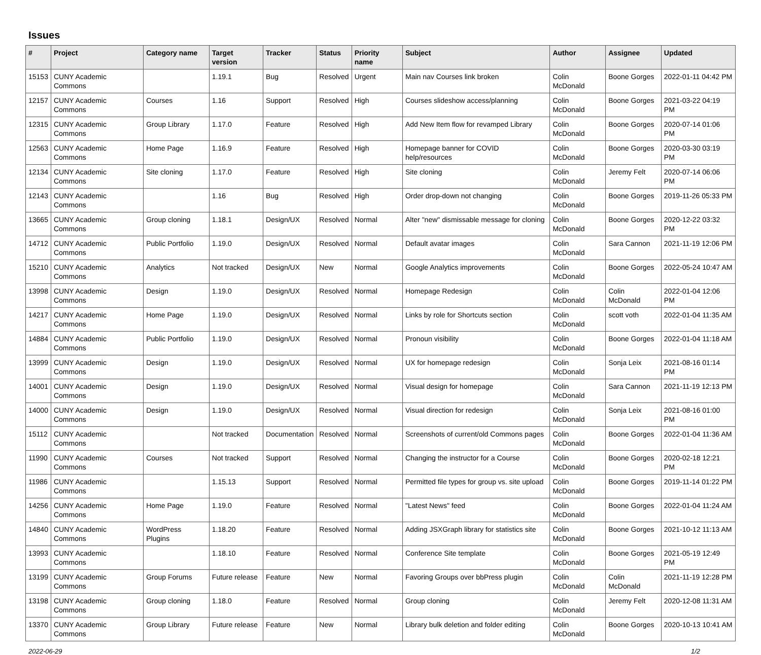Issues
| # | Project | Category name | Target version | Tracker | Status | Priority name | Subject | Author | Assignee | Updated |
| --- | --- | --- | --- | --- | --- | --- | --- | --- | --- | --- |
| 15153 | CUNY Academic Commons | | 1.19.1 | Bug | Resolved | Urgent | Main nav Courses link broken | Colin McDonald | Boone Gorges | 2022-01-11 04:42 PM |
| 12157 | CUNY Academic Commons | Courses | 1.16 | Support | Resolved | High | Courses slideshow access/planning | Colin McDonald | Boone Gorges | 2021-03-22 04:19 PM |
| 12315 | CUNY Academic Commons | Group Library | 1.17.0 | Feature | Resolved | High | Add New Item flow for revamped Library | Colin McDonald | Boone Gorges | 2020-07-14 01:06 PM |
| 12563 | CUNY Academic Commons | Home Page | 1.16.9 | Feature | Resolved | High | Homepage banner for COVID help/resources | Colin McDonald | Boone Gorges | 2020-03-30 03:19 PM |
| 12134 | CUNY Academic Commons | Site cloning | 1.17.0 | Feature | Resolved | High | Site cloning | Colin McDonald | Jeremy Felt | 2020-07-14 06:06 PM |
| 12143 | CUNY Academic Commons | | 1.16 | Bug | Resolved | High | Order drop-down not changing | Colin McDonald | Boone Gorges | 2019-11-26 05:33 PM |
| 13665 | CUNY Academic Commons | Group cloning | 1.18.1 | Design/UX | Resolved | Normal | Alter "new" dismissable message for cloning | Colin McDonald | Boone Gorges | 2020-12-22 03:32 PM |
| 14712 | CUNY Academic Commons | Public Portfolio | 1.19.0 | Design/UX | Resolved | Normal | Default avatar images | Colin McDonald | Sara Cannon | 2021-11-19 12:06 PM |
| 15210 | CUNY Academic Commons | Analytics | Not tracked | Design/UX | New | Normal | Google Analytics improvements | Colin McDonald | Boone Gorges | 2022-05-24 10:47 AM |
| 13998 | CUNY Academic Commons | Design | 1.19.0 | Design/UX | Resolved | Normal | Homepage Redesign | Colin McDonald | Colin McDonald | 2022-01-04 12:06 PM |
| 14217 | CUNY Academic Commons | Home Page | 1.19.0 | Design/UX | Resolved | Normal | Links by role for Shortcuts section | Colin McDonald | scott voth | 2022-01-04 11:35 AM |
| 14884 | CUNY Academic Commons | Public Portfolio | 1.19.0 | Design/UX | Resolved | Normal | Pronoun visibility | Colin McDonald | Boone Gorges | 2022-01-04 11:18 AM |
| 13999 | CUNY Academic Commons | Design | 1.19.0 | Design/UX | Resolved | Normal | UX for homepage redesign | Colin McDonald | Sonja Leix | 2021-08-16 01:14 PM |
| 14001 | CUNY Academic Commons | Design | 1.19.0 | Design/UX | Resolved | Normal | Visual design for homepage | Colin McDonald | Sara Cannon | 2021-11-19 12:13 PM |
| 14000 | CUNY Academic Commons | Design | 1.19.0 | Design/UX | Resolved | Normal | Visual direction for redesign | Colin McDonald | Sonja Leix | 2021-08-16 01:00 PM |
| 15112 | CUNY Academic Commons | | Not tracked | Documentation | Resolved | Normal | Screenshots of current/old Commons pages | Colin McDonald | Boone Gorges | 2022-01-04 11:36 AM |
| 11990 | CUNY Academic Commons | Courses | Not tracked | Support | Resolved | Normal | Changing the instructor for a Course | Colin McDonald | Boone Gorges | 2020-02-18 12:21 PM |
| 11986 | CUNY Academic Commons | | 1.15.13 | Support | Resolved | Normal | Permitted file types for group vs. site upload | Colin McDonald | Boone Gorges | 2019-11-14 01:22 PM |
| 14256 | CUNY Academic Commons | Home Page | 1.19.0 | Feature | Resolved | Normal | "Latest News" feed | Colin McDonald | Boone Gorges | 2022-01-04 11:24 AM |
| 14840 | CUNY Academic Commons | WordPress Plugins | 1.18.20 | Feature | Resolved | Normal | Adding JSXGraph library for statistics site | Colin McDonald | Boone Gorges | 2021-10-12 11:13 AM |
| 13993 | CUNY Academic Commons | | 1.18.10 | Feature | Resolved | Normal | Conference Site template | Colin McDonald | Boone Gorges | 2021-05-19 12:49 PM |
| 13199 | CUNY Academic Commons | Group Forums | Future release | Feature | New | Normal | Favoring Groups over bbPress plugin | Colin McDonald | Colin McDonald | 2021-11-19 12:28 PM |
| 13198 | CUNY Academic Commons | Group cloning | 1.18.0 | Feature | Resolved | Normal | Group cloning | Colin McDonald | Jeremy Felt | 2020-12-08 11:31 AM |
| 13370 | CUNY Academic Commons | Group Library | Future release | Feature | New | Normal | Library bulk deletion and folder editing | Colin McDonald | Boone Gorges | 2020-10-13 10:41 AM |
2022-06-29 1/2